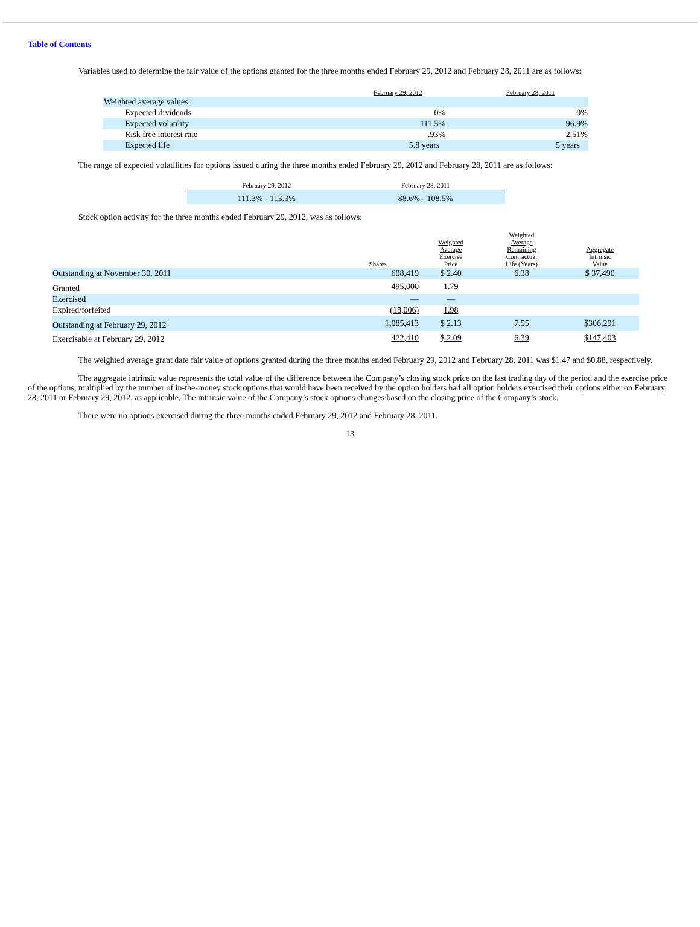Table of Contents
Variables used to determine the fair value of the options granted for the three months ended February 29, 2012 and February 28, 2011 are as follows:
| | February 29, 2012 | February 28, 2011 |
| Weighted average values: | | |
| Expected dividends | 0% | 0% |
| Expected volatility | 111.5% | 96.9% |
| Risk free interest rate | .93% | 2.51% |
| Expected life | 5.8 years | 5 years |
The range of expected volatilities for options issued during the three months ended February 29, 2012 and February 28, 2011 are as follows:
| February 29, 2012 | February 28, 2011 |
| 111.3% - 113.3% | 88.6% - 108.5% |
Stock option activity for the three months ended February 29, 2012, was as follows:
| | Shares | Weighted Average Exercise Price | Weighted Average Remaining Contractual Life (Years) | Aggregate Intrinsic Value |
| Outstanding at November 30, 2011 | 608,419 | $ 2.40 | 6.38 | $ 37,490 |
| Granted | 495,000 | 1.79 | | |
| Exercised | — | — | | |
| Expired/forfeited | (18,006) | 1.98 | | |
| Outstanding at February 29, 2012 | 1,085,413 | $ 2.13 | 7.55 | $306,291 |
| Exercisable at February 29, 2012 | 422,410 | $ 2.09 | 6.39 | $147,403 |
The weighted average grant date fair value of options granted during the three months ended February 29, 2012 and February 28, 2011 was $1.47 and $0.88, respectively.
The aggregate intrinsic value represents the total value of the difference between the Company’s closing stock price on the last trading day of the period and the exercise price of the options, multiplied by the number of in-the-money stock options that would have been received by the option holders had all option holders exercised their options either on February 28, 2011 or February 29, 2012, as applicable. The intrinsic value of the Company’s stock options changes based on the closing price of the Company’s stock.
There were no options exercised during the three months ended February 29, 2012 and February 28, 2011.
13